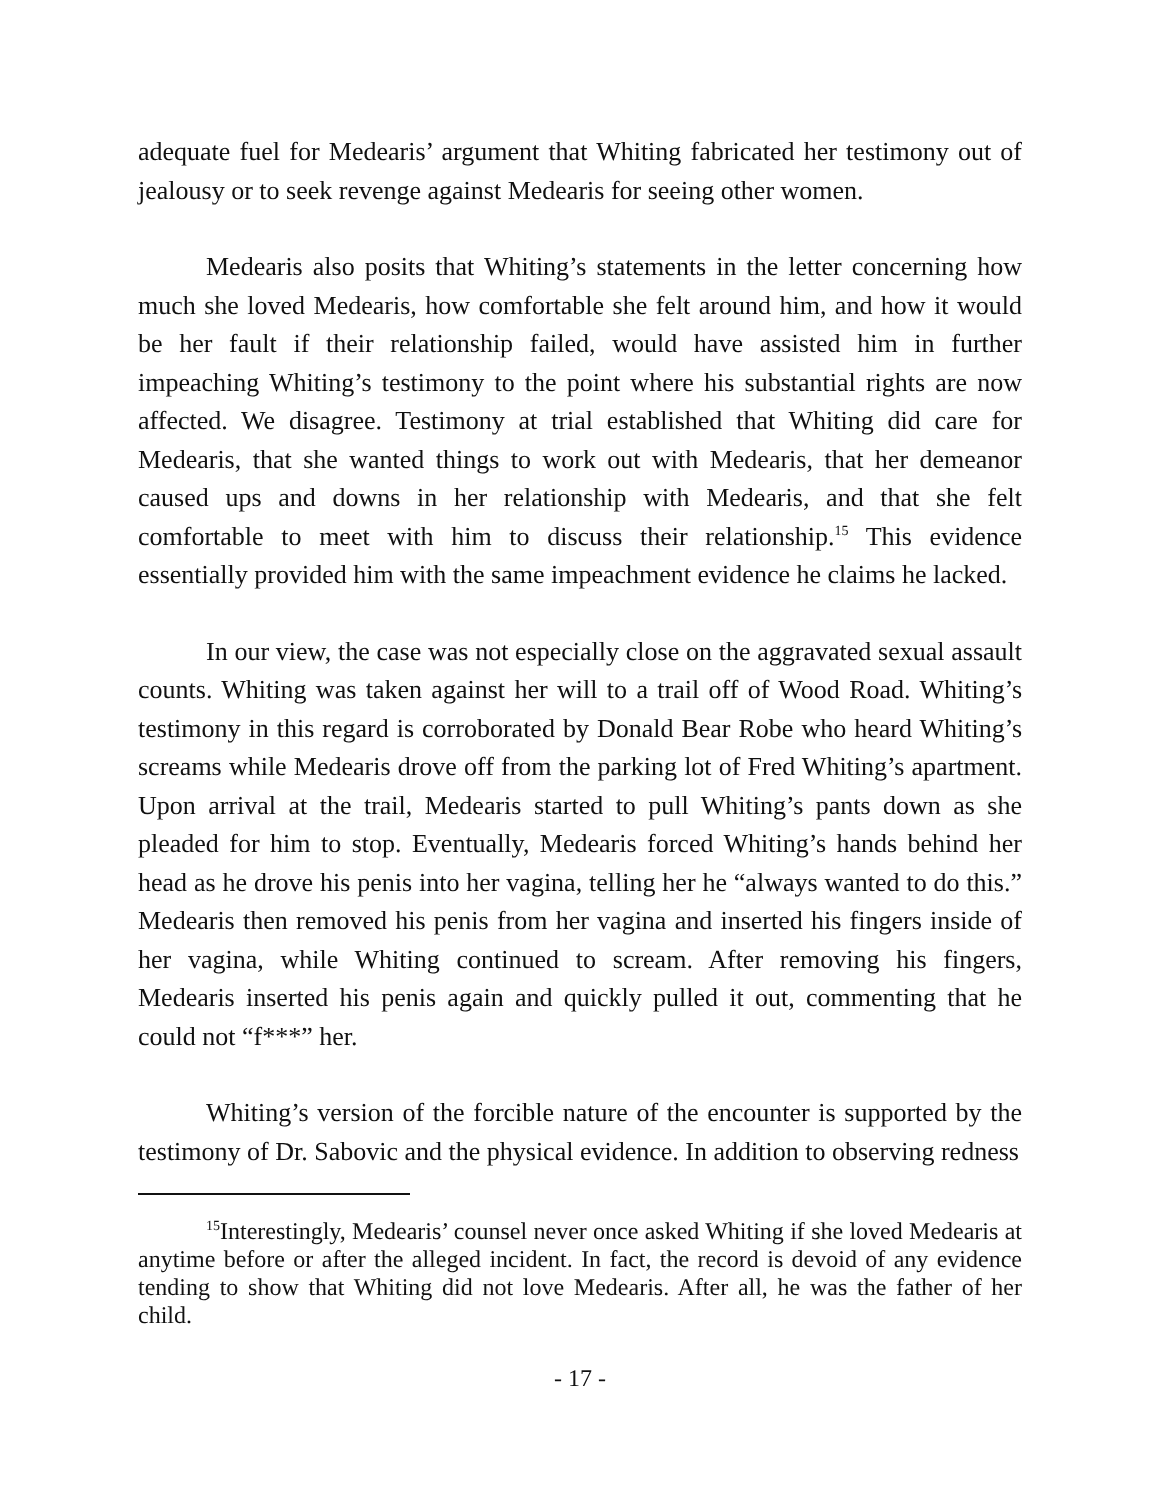adequate fuel for Medearis’ argument that Whiting fabricated her testimony out of jealousy or to seek revenge against Medearis for seeing other women.
Medearis also posits that Whiting’s statements in the letter concerning how much she loved Medearis, how comfortable she felt around him, and how it would be her fault if their relationship failed, would have assisted him in further impeaching Whiting’s testimony to the point where his substantial rights are now affected. We disagree. Testimony at trial established that Whiting did care for Medearis, that she wanted things to work out with Medearis, that her demeanor caused ups and downs in her relationship with Medearis, and that she felt comfortable to meet with him to discuss their relationship.<sup>15</sup> This evidence essentially provided him with the same impeachment evidence he claims he lacked.
In our view, the case was not especially close on the aggravated sexual assault counts. Whiting was taken against her will to a trail off of Wood Road. Whiting’s testimony in this regard is corroborated by Donald Bear Robe who heard Whiting’s screams while Medearis drove off from the parking lot of Fred Whiting’s apartment. Upon arrival at the trail, Medearis started to pull Whiting’s pants down as she pleaded for him to stop. Eventually, Medearis forced Whiting’s hands behind her head as he drove his penis into her vagina, telling her he “always wanted to do this.” Medearis then removed his penis from her vagina and inserted his fingers inside of her vagina, while Whiting continued to scream. After removing his fingers, Medearis inserted his penis again and quickly pulled it out, commenting that he could not “f***” her.
Whiting’s version of the forcible nature of the encounter is supported by the testimony of Dr. Sabovic and the physical evidence. In addition to observing redness
<sup>15</sup> Interestingly, Medearis’ counsel never once asked Whiting if she loved Medearis at anytime before or after the alleged incident. In fact, the record is devoid of any evidence tending to show that Whiting did not love Medearis. After all, he was the father of her child.
- 17 -